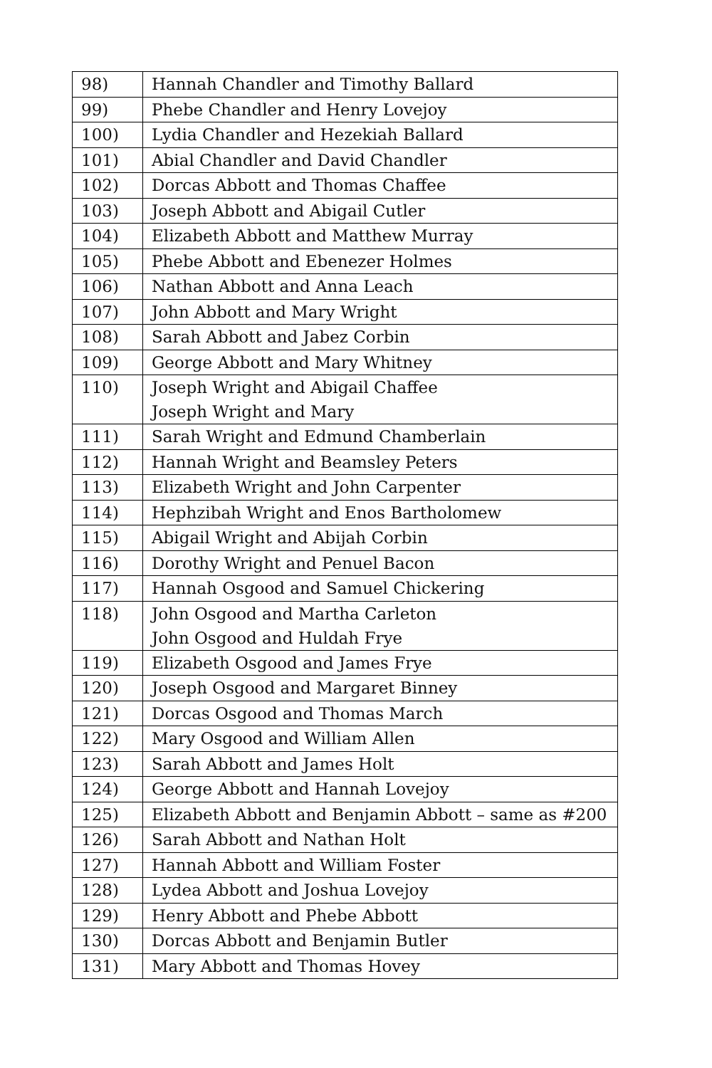| 98) | Hannah Chandler and Timothy Ballard |
| 99) | Phebe Chandler and Henry Lovejoy |
| 100) | Lydia Chandler and Hezekiah Ballard |
| 101) | Abial Chandler and David Chandler |
| 102) | Dorcas Abbott and Thomas Chaffee |
| 103) | Joseph Abbott and Abigail Cutler |
| 104) | Elizabeth Abbott and Matthew Murray |
| 105) | Phebe Abbott and Ebenezer Holmes |
| 106) | Nathan Abbott and Anna Leach |
| 107) | John Abbott and Mary Wright |
| 108) | Sarah Abbott and Jabez Corbin |
| 109) | George Abbott and Mary Whitney |
| 110) | Joseph Wright and Abigail Chaffee Joseph Wright and Mary |
| 111) | Sarah Wright and Edmund Chamberlain |
| 112) | Hannah Wright and Beamsley Peters |
| 113) | Elizabeth Wright and John Carpenter |
| 114) | Hephzibah Wright and Enos Bartholomew |
| 115) | Abigail Wright and Abijah Corbin |
| 116) | Dorothy Wright and Penuel Bacon |
| 117) | Hannah Osgood and Samuel Chickering |
| 118) | John Osgood and Martha Carleton John Osgood and Huldah Frye |
| 119) | Elizabeth Osgood and James Frye |
| 120) | Joseph Osgood and Margaret Binney |
| 121) | Dorcas Osgood and Thomas March |
| 122) | Mary Osgood and William Allen |
| 123) | Sarah Abbott and James Holt |
| 124) | George Abbott and Hannah Lovejoy |
| 125) | Elizabeth Abbott and Benjamin Abbott – same as #200 |
| 126) | Sarah Abbott and Nathan Holt |
| 127) | Hannah Abbott and William Foster |
| 128) | Lydea Abbott and Joshua Lovejoy |
| 129) | Henry Abbott and Phebe Abbott |
| 130) | Dorcas Abbott and Benjamin Butler |
| 131) | Mary Abbott and Thomas Hovey |